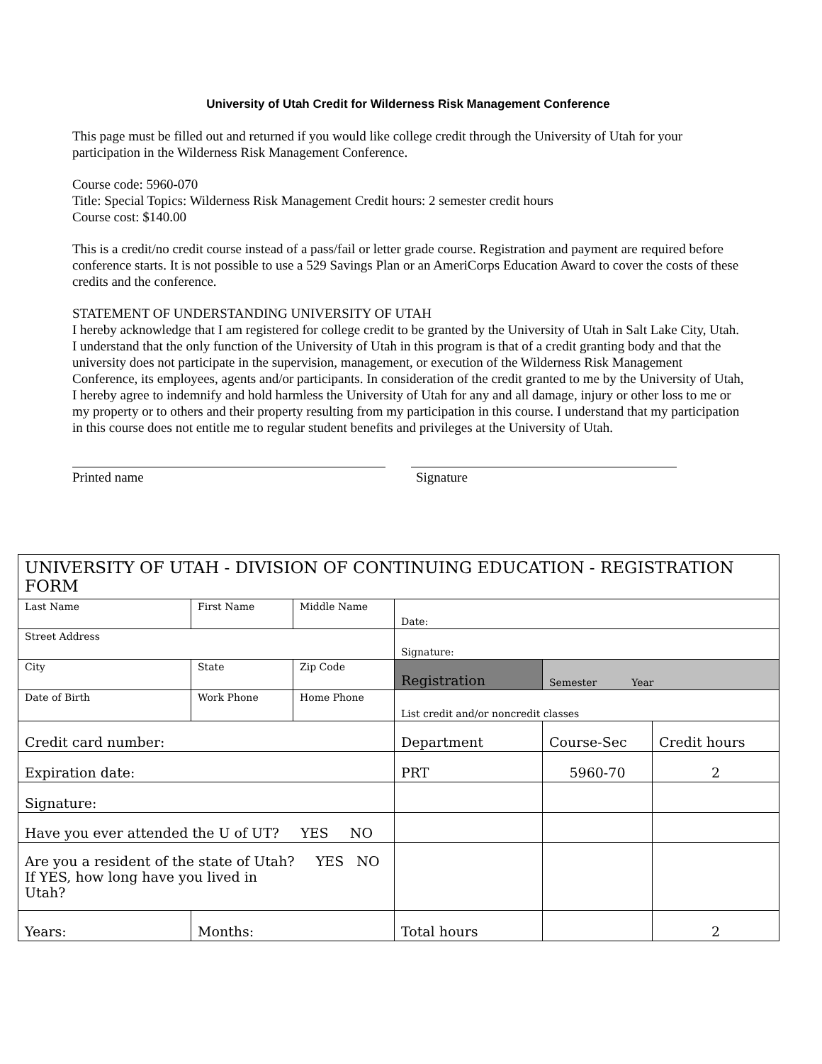University of Utah Credit for Wilderness Risk Management Conference
This page must be filled out and returned if you would like college credit through the University of Utah for your participation in the Wilderness Risk Management Conference.
Course code: 5960-070
Title: Special Topics: Wilderness Risk Management Credit hours: 2 semester credit hours
Course cost: $140.00
This is a credit/no credit course instead of a pass/fail or letter grade course. Registration and payment are required before conference starts. It is not possible to use a 529 Savings Plan or an AmeriCorps Education Award to cover the costs of these credits and the conference.
STATEMENT OF UNDERSTANDING UNIVERSITY OF UTAH
I hereby acknowledge that I am registered for college credit to be granted by the University of Utah in Salt Lake City, Utah. I understand that the only function of the University of Utah in this program is that of a credit granting body and that the university does not participate in the supervision, management, or execution of the Wilderness Risk Management Conference, its employees, agents and/or participants. In consideration of the credit granted to me by the University of Utah, I hereby agree to indemnify and hold harmless the University of Utah for any and all damage, injury or other loss to me or my property or to others and their property resulting from my participation in this course. I understand that my participation in this course does not entitle me to regular student benefits and privileges at the University of Utah.
Printed name Signature
| UNIVERSITY OF UTAH - DIVISION OF CONTINUING EDUCATION - REGISTRATION FORM | | | | | |
| --- | --- | --- | --- | --- | --- |
| Last Name | First Name | Middle Name | Date: | | |
| Street Address | | | Signature: | | |
| City | State | Zip Code | Registration | Semester Year | |
| Date of Birth | Work Phone | Home Phone | List credit and/or noncredit classes | | |
| Credit card number: | | | Department | Course-Sec | Credit hours |
| Expiration date: | | | PRT | 5960-70 | 2 |
| Signature: | | | | | |
| Have you ever attended the U of UT? YES NO | | | | | |
| Are you a resident of the state of Utah? YES NO If YES, how long have you lived in Utah? | | | | | |
| Years: | Months: | | Total hours | | 2 |